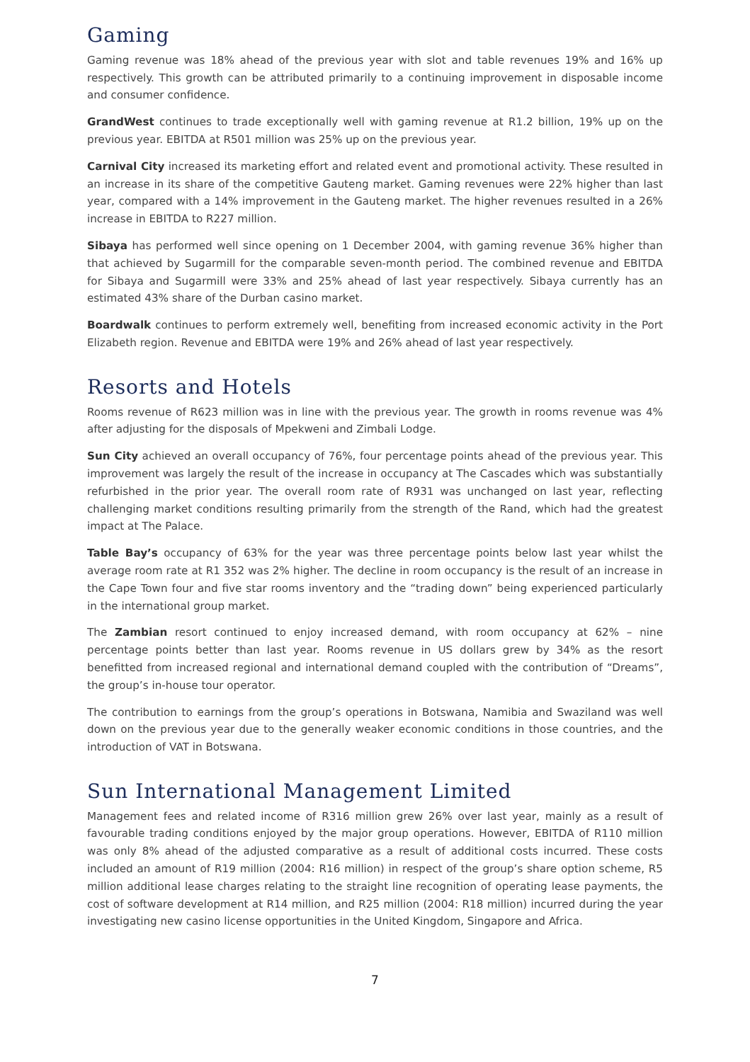Gaming
Gaming revenue was 18% ahead of the previous year with slot and table revenues 19% and 16% up respectively. This growth can be attributed primarily to a continuing improvement in disposable income and consumer confidence.
GrandWest continues to trade exceptionally well with gaming revenue at R1.2 billion, 19% up on the previous year. EBITDA at R501 million was 25% up on the previous year.
Carnival City increased its marketing effort and related event and promotional activity. These resulted in an increase in its share of the competitive Gauteng market. Gaming revenues were 22% higher than last year, compared with a 14% improvement in the Gauteng market. The higher revenues resulted in a 26% increase in EBITDA to R227 million.
Sibaya has performed well since opening on 1 December 2004, with gaming revenue 36% higher than that achieved by Sugarmill for the comparable seven-month period. The combined revenue and EBITDA for Sibaya and Sugarmill were 33% and 25% ahead of last year respectively. Sibaya currently has an estimated 43% share of the Durban casino market.
Boardwalk continues to perform extremely well, benefiting from increased economic activity in the Port Elizabeth region. Revenue and EBITDA were 19% and 26% ahead of last year respectively.
Resorts and Hotels
Rooms revenue of R623 million was in line with the previous year. The growth in rooms revenue was 4% after adjusting for the disposals of Mpekweni and Zimbali Lodge.
Sun City achieved an overall occupancy of 76%, four percentage points ahead of the previous year. This improvement was largely the result of the increase in occupancy at The Cascades which was substantially refurbished in the prior year. The overall room rate of R931 was unchanged on last year, reflecting challenging market conditions resulting primarily from the strength of the Rand, which had the greatest impact at The Palace.
Table Bay’s occupancy of 63% for the year was three percentage points below last year whilst the average room rate at R1 352 was 2% higher. The decline in room occupancy is the result of an increase in the Cape Town four and five star rooms inventory and the “trading down” being experienced particularly in the international group market.
The Zambian resort continued to enjoy increased demand, with room occupancy at 62% – nine percentage points better than last year. Rooms revenue in US dollars grew by 34% as the resort benefitted from increased regional and international demand coupled with the contribution of “Dreams”, the group’s in-house tour operator.
The contribution to earnings from the group’s operations in Botswana, Namibia and Swaziland was well down on the previous year due to the generally weaker economic conditions in those countries, and the introduction of VAT in Botswana.
Sun International Management Limited
Management fees and related income of R316 million grew 26% over last year, mainly as a result of favourable trading conditions enjoyed by the major group operations. However, EBITDA of R110 million was only 8% ahead of the adjusted comparative as a result of additional costs incurred. These costs included an amount of R19 million (2004: R16 million) in respect of the group’s share option scheme, R5 million additional lease charges relating to the straight line recognition of operating lease payments, the cost of software development at R14 million, and R25 million (2004: R18 million) incurred during the year investigating new casino license opportunities in the United Kingdom, Singapore and Africa.
7